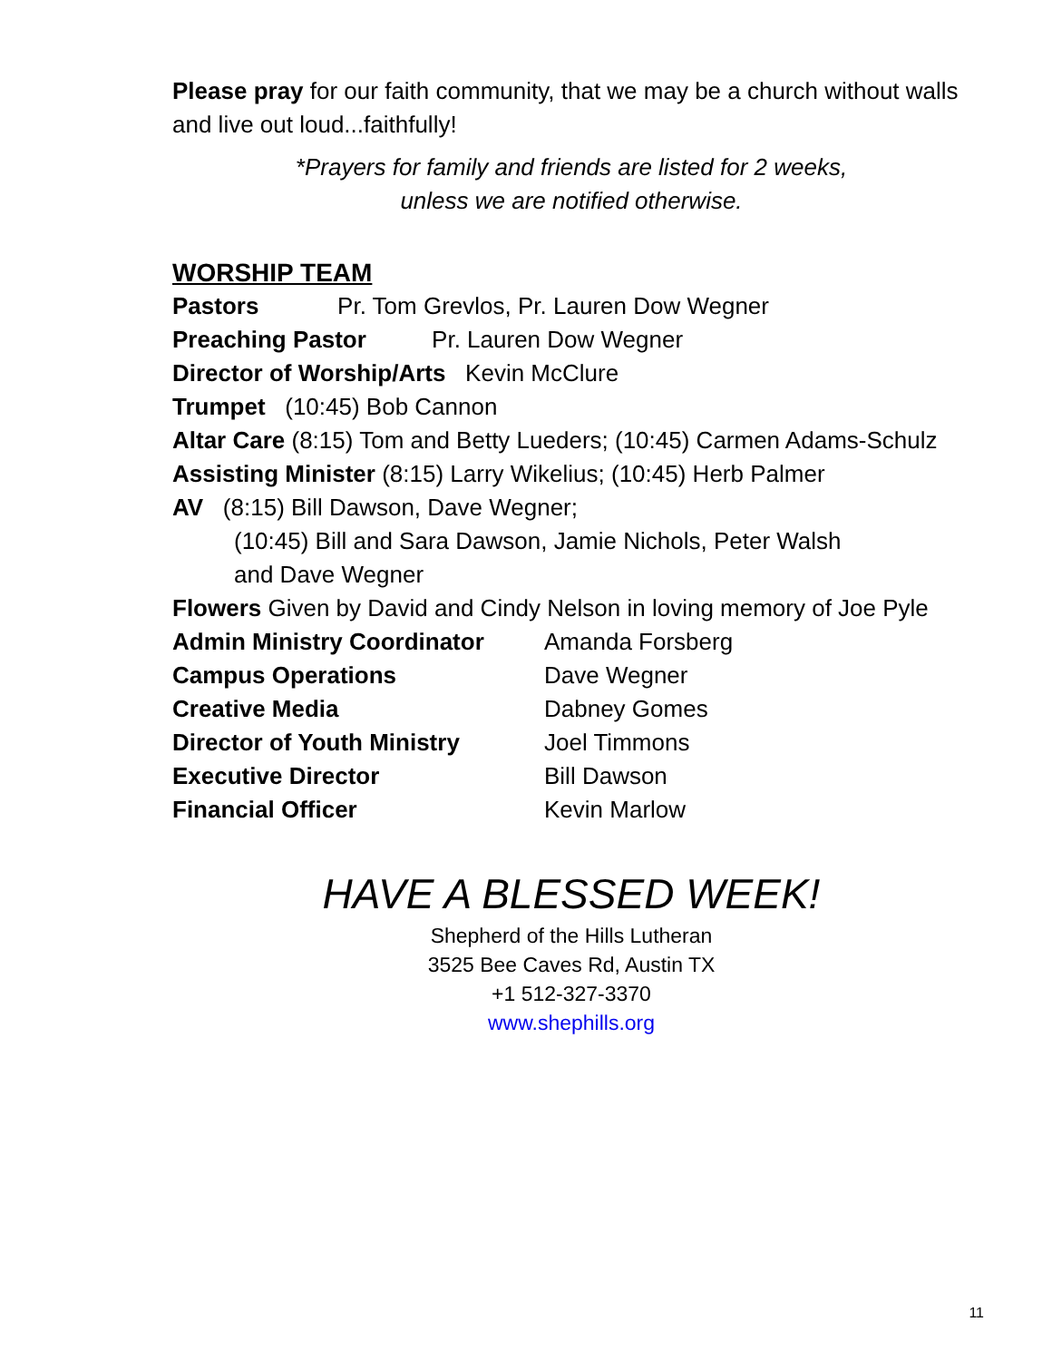Please pray for our faith community, that we may be a church without walls and live out loud...faithfully!
*Prayers for family and friends are listed for 2 weeks,
unless we are notified otherwise.
WORSHIP TEAM
Pastors Pr. Tom Grevlos, Pr. Lauren Dow Wegner
Preaching Pastor Pr. Lauren Dow Wegner
Director of Worship/Arts Kevin McClure
Trumpet (10:45) Bob Cannon
Altar Care (8:15) Tom and Betty Lueders; (10:45) Carmen Adams-Schulz
Assisting Minister (8:15) Larry Wikelius; (10:45) Herb Palmer
AV (8:15) Bill Dawson, Dave Wegner;
(10:45) Bill and Sara Dawson, Jamie Nichols, Peter Walsh
and Dave Wegner
Flowers Given by David and Cindy Nelson in loving memory of Joe Pyle
Admin Ministry Coordinator Amanda Forsberg
Campus Operations Dave Wegner
Creative Media Dabney Gomes
Director of Youth Ministry Joel Timmons
Executive Director Bill Dawson
Financial Officer Kevin Marlow
HAVE A BLESSED WEEK!
Shepherd of the Hills Lutheran
3525 Bee Caves Rd, Austin TX
+1 512-327-3370
www.shephills.org
11